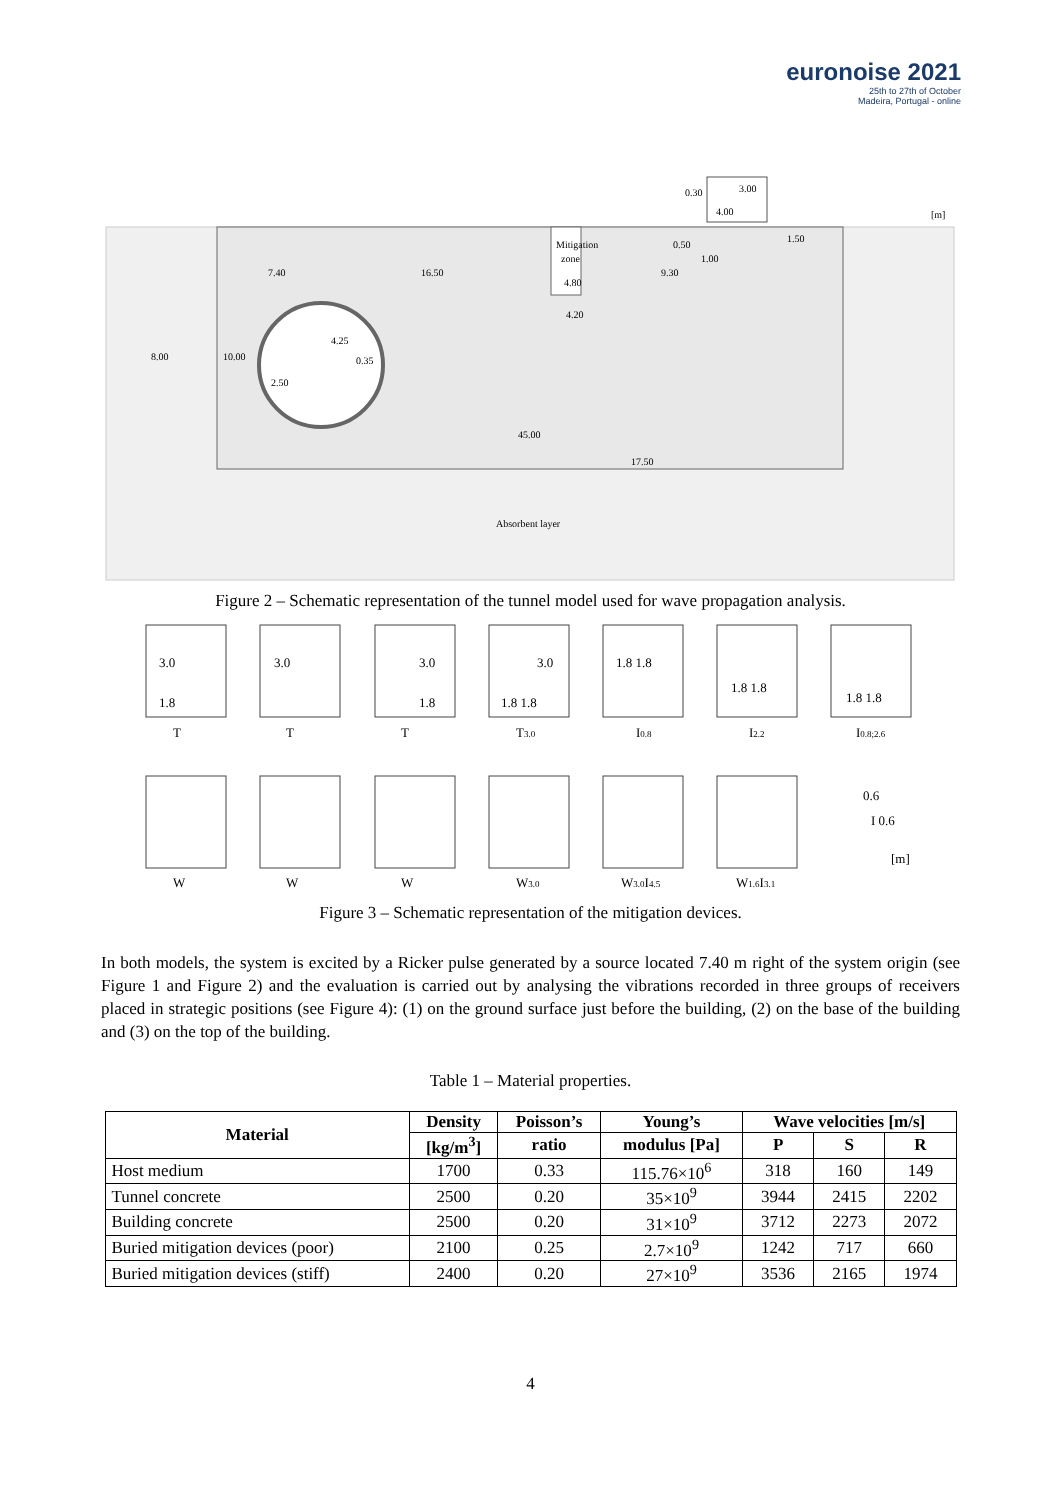euronoise 2021
25th to 27th of October
Madeira, Portugal - online
Mitigation
zone
7.40
16.50
9.30
4.20
8.00
10.00
4.25
0.35
2.50
45.00
17.50
Absorbent layer
[m]
3.00
4.00
0.30
0.50
1.00
1.50
4.80
Figure 2 – Schematic representation of the tunnel model used for wave propagation analysis.
3.0
1.8
3.0
3.0
1.8
3.0
1.8 1.8
1.8 1.8
1.8 1.8
1.8 1.8
T
T
T
T3.0
I0.8
I2.2
I0.8;2.6
W
W
W
W3.0
W3.0I4.5
W1.6I3.1
0.6
I 0.6
[m]
Figure 3 – Schematic representation of the mitigation devices.
In both models, the system is excited by a Ricker pulse generated by a source located 7.40 m right of the system origin (see Figure 1 and Figure 2) and the evaluation is carried out by analysing the vibrations recorded in three groups of receivers placed in strategic positions (see Figure 4): (1) on the ground surface just before the building, (2) on the base of the building and (3) on the top of the building.
Table 1 – Material properties.
| Material | Density | Poisson’s | Young’s | Wave velocities [m/s] | | |
| --- | --- | --- | --- | --- | --- | --- |
| | [kg/m<sup>3</sup>] | ratio | modulus [Pa] | P | S | R |
| Host medium | 1700 | 0.33 | 115.76×10<sup>6</sup> | 318 | 160 | 149 |
| Tunnel concrete | 2500 | 0.20 | 35×10<sup>9</sup> | 3944 | 2415 | 2202 |
| Building concrete | 2500 | 0.20 | 31×10<sup>9</sup> | 3712 | 2273 | 2072 |
| Buried mitigation devices (poor) | 2100 | 0.25 | 2.7×10<sup>9</sup> | 1242 | 717 | 660 |
| Buried mitigation devices (stiff) | 2400 | 0.20 | 27×10<sup>9</sup> | 3536 | 2165 | 1974 |
4